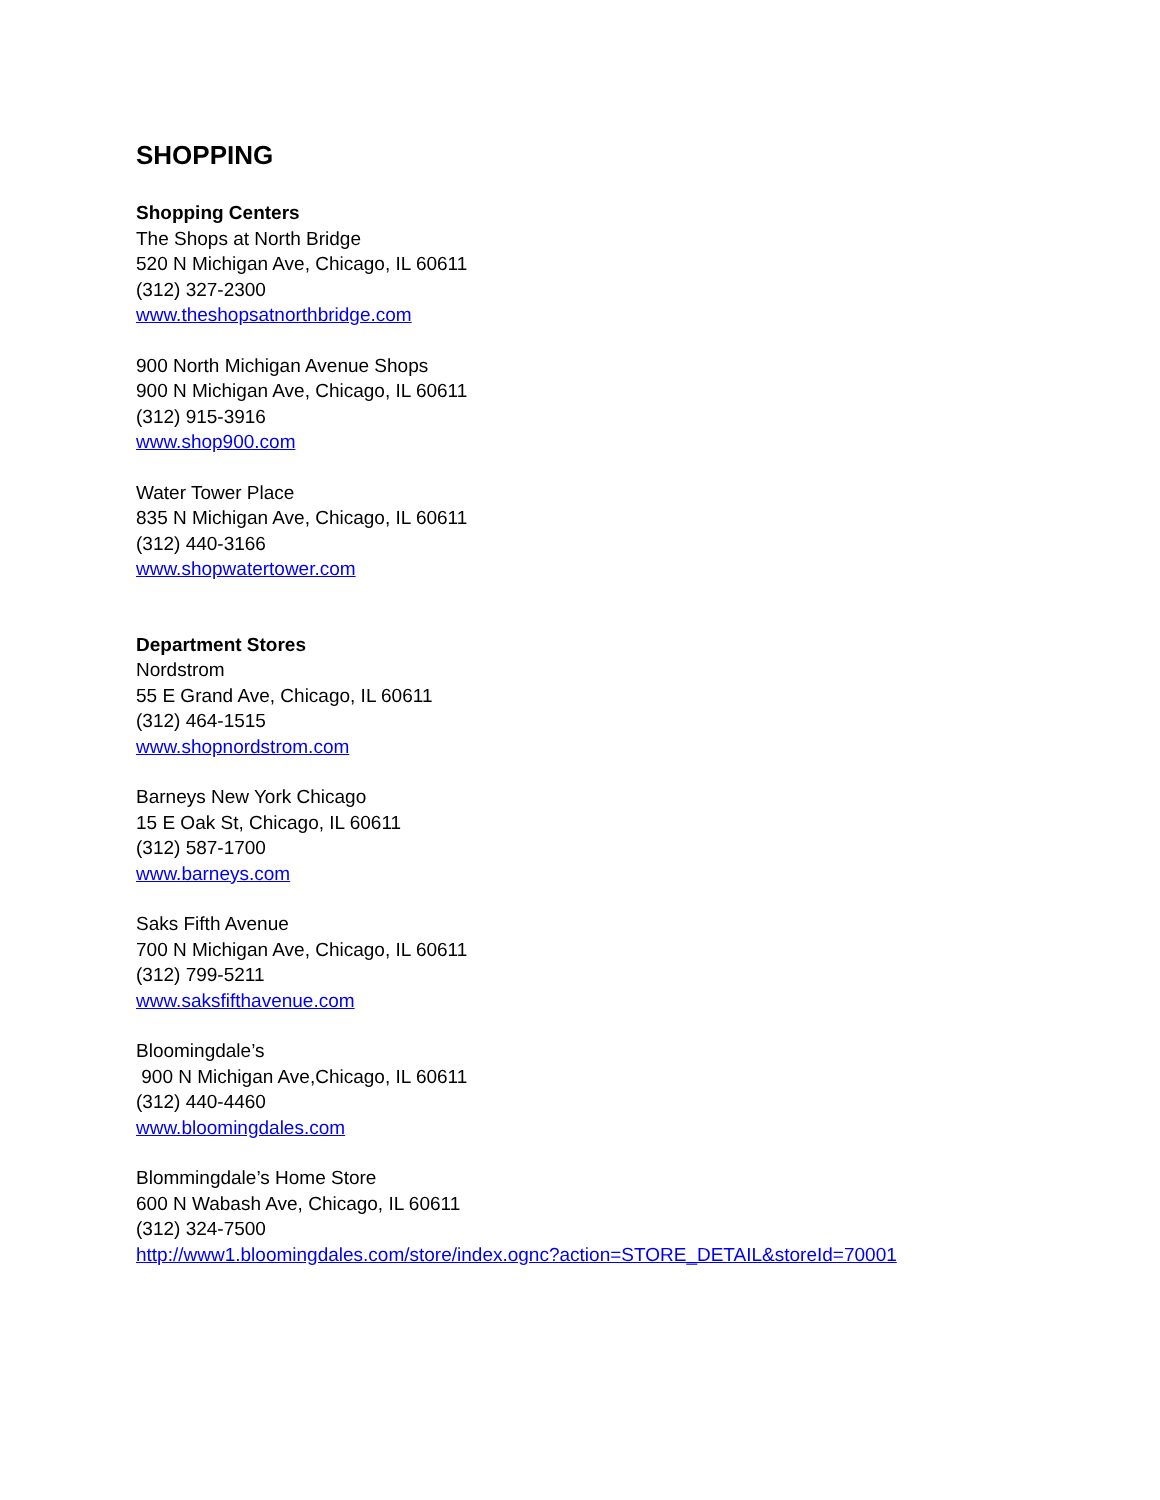SHOPPING
Shopping Centers
The Shops at North Bridge
520 N Michigan Ave, Chicago, IL 60611
(312) 327-2300
www.theshopsatnorthbridge.com
900 North Michigan Avenue Shops
900 N Michigan Ave, Chicago, IL 60611
(312) 915-3916
www.shop900.com
Water Tower Place
835 N Michigan Ave, Chicago, IL 60611
(312) 440-3166
www.shopwatertower.com
Department Stores
Nordstrom
55 E Grand Ave, Chicago, IL 60611
(312) 464-1515
www.shopnordstrom.com
Barneys New York Chicago
15 E Oak St, Chicago, IL 60611
(312) 587-1700
www.barneys.com
Saks Fifth Avenue
700 N Michigan Ave, Chicago, IL 60611
(312) 799-5211
www.saksfifthavenue.com
Bloomingdale’s
900 N Michigan Ave,Chicago, IL 60611
(312) 440-4460
www.bloomingdales.com
Blommingdale’s Home Store
600 N Wabash Ave, Chicago, IL 60611
(312) 324-7500
http://www1.bloomingdales.com/store/index.ognc?action=STORE_DETAIL&storeId=70001